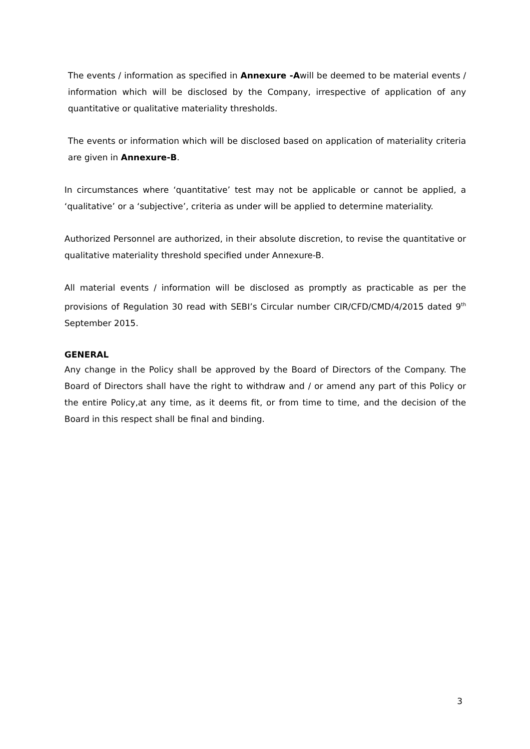The events / information as specified in Annexure -Awill be deemed to be material events / information which will be disclosed by the Company, irrespective of application of any quantitative or qualitative materiality thresholds.
The events or information which will be disclosed based on application of materiality criteria are given in Annexure-B.
In circumstances where ‘quantitative’ test may not be applicable or cannot be applied, a ‘qualitative’ or a ‘subjective’, criteria as under will be applied to determine materiality.
Authorized Personnel are authorized, in their absolute discretion, to revise the quantitative or qualitative materiality threshold specified under Annexure-B.
All material events / information will be disclosed as promptly as practicable as per the provisions of Regulation 30 read with SEBI’s Circular number CIR/CFD/CMD/4/2015 dated 9<sup>th</sup> September 2015.
GENERAL
Any change in the Policy shall be approved by the Board of Directors of the Company. The Board of Directors shall have the right to withdraw and / or amend any part of this Policy or the entire Policy,at any time, as it deems fit, or from time to time, and the decision of the Board in this respect shall be final and binding.
3